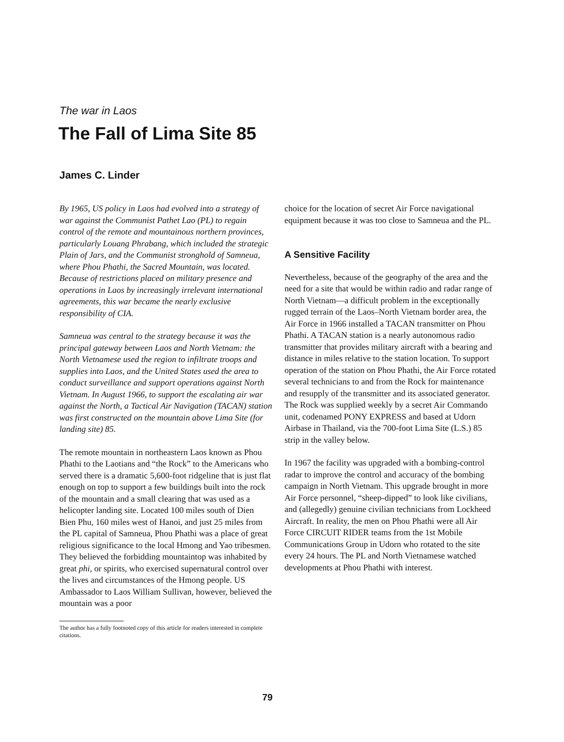The war in Laos
The Fall of Lima Site 85
James C. Linder
By 1965, US policy in Laos had evolved into a strategy of war against the Communist Pathet Lao (PL) to regain control of the remote and mountainous northern provinces, particularly Louang Phrabang, which included the strategic Plain of Jars, and the Communist stronghold of Samneua, where Phou Phathi, the Sacred Mountain, was located. Because of restrictions placed on military presence and operations in Laos by increasingly irrelevant international agreements, this war became the nearly exclusive responsibility of CIA.
Samneua was central to the strategy because it was the principal gateway between Laos and North Vietnam: the North Vietnamese used the region to infiltrate troops and supplies into Laos, and the United States used the area to conduct surveillance and support operations against North Vietnam. In August 1966, to support the escalating air war against the North, a Tactical Air Navigation (TACAN) station was first constructed on the mountain above Lima Site (for landing site) 85.
The remote mountain in northeastern Laos known as Phou Phathi to the Laotians and “the Rock” to the Americans who served there is a dramatic 5,600-foot ridgeline that is just flat enough on top to support a few buildings built into the rock of the mountain and a small clearing that was used as a helicopter landing site. Located 100 miles south of Dien Bien Phu, 160 miles west of Hanoi, and just 25 miles from the PL capital of Samneua, Phou Phathi was a place of great religious significance to the local Hmong and Yao tribesmen. They believed the forbidding mountaintop was inhabited by great phi, or spirits, who exercised supernatural control over the lives and circumstances of the Hmong people. US Ambassador to Laos William Sullivan, however, believed the mountain was a poor
The author has a fully footnoted copy of this article for readers interested in complete citations.
choice for the location of secret Air Force navigational equipment because it was too close to Samneua and the PL.
A Sensitive Facility
Nevertheless, because of the geography of the area and the need for a site that would be within radio and radar range of North Vietnam—a difficult problem in the exceptionally rugged terrain of the Laos–North Vietnam border area, the Air Force in 1966 installed a TACAN transmitter on Phou Phathi. A TACAN station is a nearly autonomous radio transmitter that provides military aircraft with a bearing and distance in miles relative to the station location. To support operation of the station on Phou Phathi, the Air Force rotated several technicians to and from the Rock for maintenance and resupply of the transmitter and its associated generator. The Rock was supplied weekly by a secret Air Commando unit, codenamed PONY EXPRESS and based at Udorn Airbase in Thailand, via the 700-foot Lima Site (L.S.) 85 strip in the valley below.
In 1967 the facility was upgraded with a bombing-control radar to improve the control and accuracy of the bombing campaign in North Vietnam. This upgrade brought in more Air Force personnel, “sheep-dipped” to look like civilians, and (allegedly) genuine civilian technicians from Lockheed Aircraft. In reality, the men on Phou Phathi were all Air Force CIRCUIT RIDER teams from the 1st Mobile Communications Group in Udorn who rotated to the site every 24 hours. The PL and North Vietnamese watched developments at Phou Phathi with interest.
79